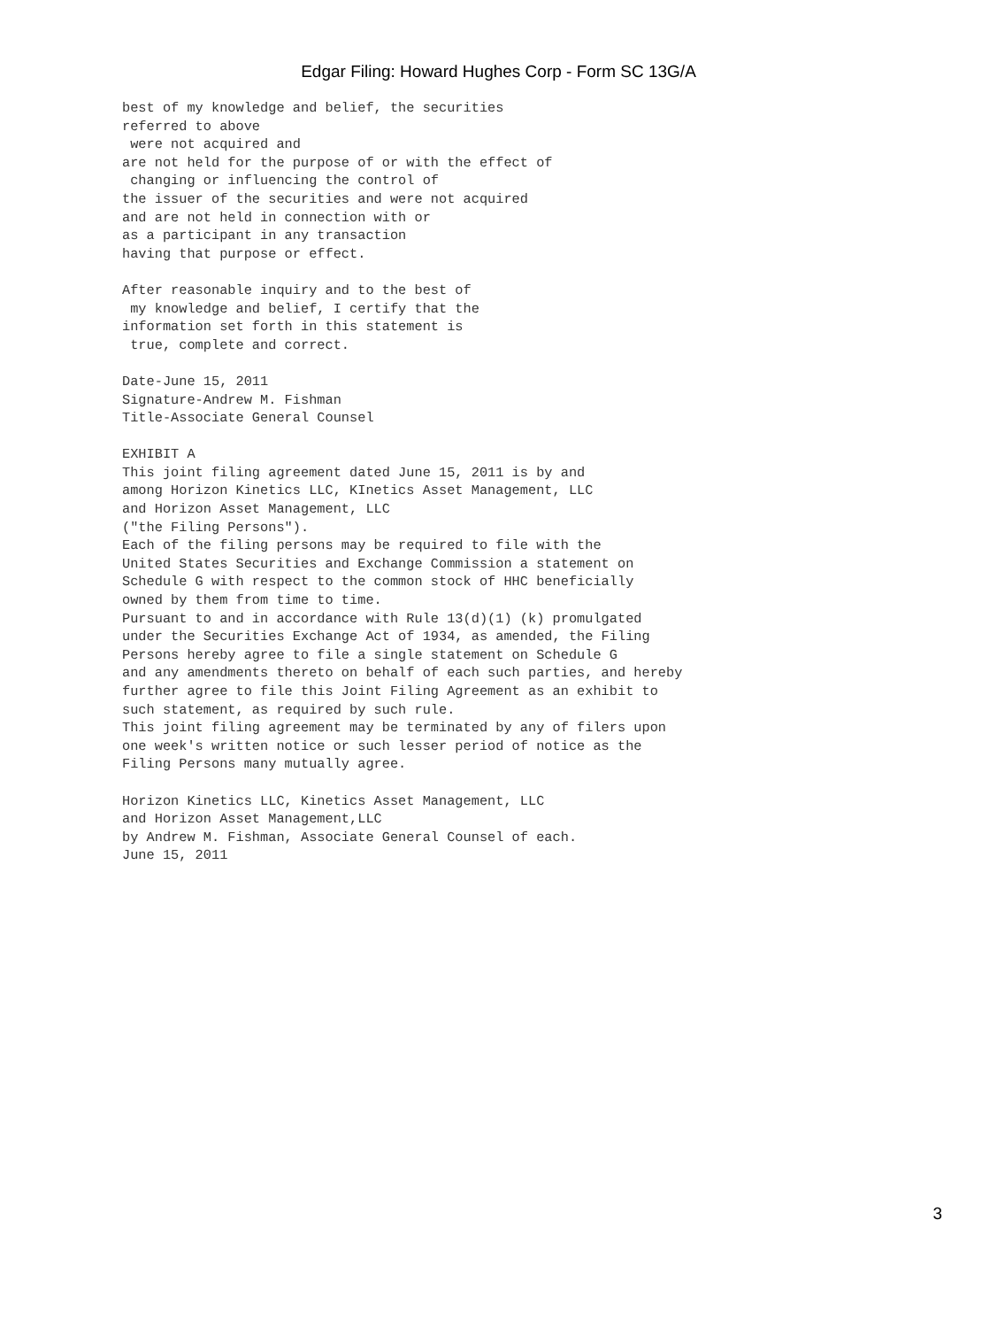Edgar Filing: Howard Hughes Corp - Form SC 13G/A
best of my knowledge and belief, the securities
referred to above
 were not acquired and
are not held for the purpose of or with the effect of
 changing or influencing the control of
the issuer of the securities and were not acquired
and are not held in connection with or
as a participant in any transaction
having that purpose or effect.

After reasonable inquiry and to the best of
 my knowledge and belief, I certify that the
information set forth in this statement is
 true, complete and correct.

Date-June 15, 2011
Signature-Andrew M. Fishman
Title-Associate General Counsel

EXHIBIT A
This joint filing agreement dated June 15, 2011 is by and
among Horizon Kinetics LLC, KInetics Asset Management, LLC
and Horizon Asset Management, LLC
("the Filing Persons").
Each of the filing persons may be required to file with the
United States Securities and Exchange Commission a statement on
Schedule G with respect to the common stock of HHC beneficially
owned by them from time to time.
Pursuant to and in accordance with Rule 13(d)(1) (k) promulgated
under the Securities Exchange Act of 1934, as amended, the Filing
Persons hereby agree to file a single statement on Schedule G
and any amendments thereto on behalf of each such parties, and hereby
further agree to file this Joint Filing Agreement as an exhibit to
such statement, as required by such rule.
This joint filing agreement may be terminated by any of filers upon
one week's written notice or such lesser period of notice as the
Filing Persons many mutually agree.

Horizon Kinetics LLC, Kinetics Asset Management, LLC
and Horizon Asset Management,LLC
by Andrew M. Fishman, Associate General Counsel of each.
June 15, 2011
3